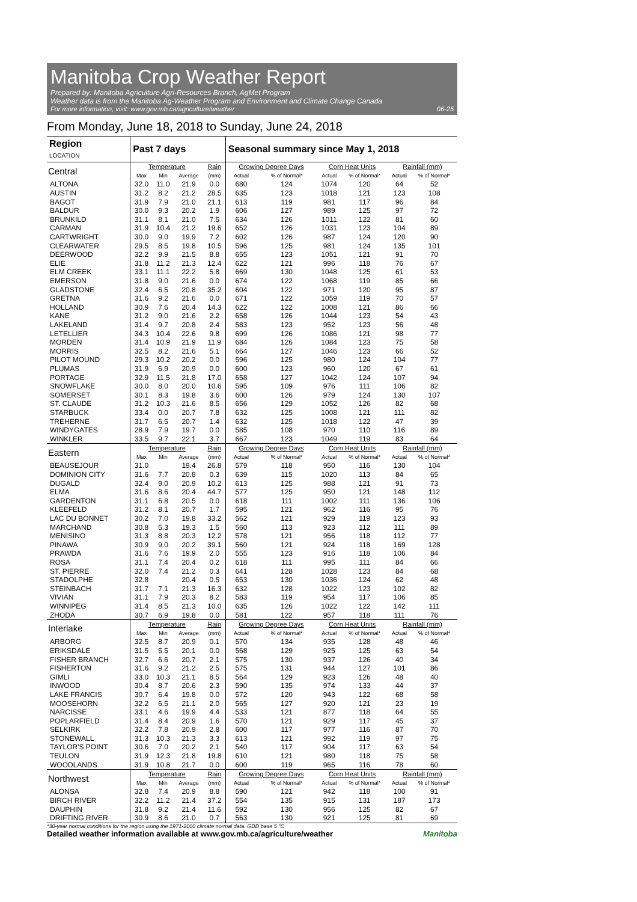Manitoba Crop Weather Report
Prepared by: Manitoba Agriculture Agri-Resources Branch, AgMet Program
Weather data is from the Manitoba Ag-Weather Program and Environment and Climate Change Canada
For more information, visit: www.gov.mb.ca/agriculture/weather 06-25
From Monday, June 18, 2018 to Sunday, June 24, 2018
| Region LOCATION | Past 7 days | | | | Seasonal summary since May 1, 2018 | | | | | |
| --- | --- | --- | --- | --- | --- | --- | --- | --- | --- | --- |
| Central | Temperature | | | Rain | Growing Degree Days | | Corn Heat Units | | Rainfall (mm) | |
| | Max | Min | Average | (mm) | Actual | % of Normal* | Actual | % of Normal* | Actual | % of Normal* |
| ALTONA | 32.0 | 11.0 | 21.9 | 0.0 | 680 | 124 | 1074 | 120 | 64 | 52 |
| AUSTIN | 31.2 | 8.2 | 21.2 | 28.5 | 635 | 123 | 1018 | 121 | 123 | 108 |
| BAGOT | 31.9 | 7.9 | 21.0 | 21.1 | 613 | 119 | 981 | 117 | 96 | 84 |
| BALDUR | 30.0 | 9.3 | 20.2 | 1.9 | 606 | 127 | 989 | 125 | 97 | 72 |
| BRUNKILD | 31.1 | 8.1 | 21.0 | 7.5 | 634 | 126 | 1011 | 122 | 81 | 60 |
| CARMAN | 31.9 | 10.4 | 21.2 | 19.6 | 652 | 126 | 1031 | 123 | 104 | 89 |
| CARTWRIGHT | 30.0 | 9.0 | 19.9 | 7.2 | 602 | 126 | 987 | 124 | 120 | 90 |
| CLEARWATER | 29.5 | 8.5 | 19.8 | 10.5 | 596 | 125 | 981 | 124 | 135 | 101 |
| DEERWOOD | 32.2 | 9.9 | 21.5 | 8.8 | 655 | 123 | 1051 | 121 | 91 | 70 |
| ELIE | 31.8 | 11.2 | 21.3 | 12.4 | 622 | 121 | 996 | 118 | 76 | 67 |
| ELM CREEK | 33.1 | 11.1 | 22.2 | 5.8 | 669 | 130 | 1048 | 125 | 61 | 53 |
| EMERSON | 31.8 | 9.0 | 21.6 | 0.0 | 674 | 122 | 1068 | 119 | 85 | 66 |
| GLADSTONE | 32.4 | 6.5 | 20.8 | 35.2 | 604 | 122 | 971 | 120 | 95 | 87 |
| GRETNA | 31.6 | 9.2 | 21.6 | 0.0 | 671 | 122 | 1059 | 119 | 70 | 57 |
| HOLLAND | 30.9 | 7.6 | 20.4 | 14.3 | 622 | 122 | 1008 | 121 | 86 | 66 |
| KANE | 31.2 | 9.0 | 21.6 | 2.2 | 658 | 126 | 1044 | 123 | 54 | 43 |
| LAKELAND | 31.4 | 9.7 | 20.8 | 2.4 | 583 | 123 | 952 | 123 | 56 | 48 |
| LETELLIER | 34.3 | 10.4 | 22.6 | 9.8 | 699 | 126 | 1086 | 121 | 98 | 77 |
| MORDEN | 31.4 | 10.9 | 21.9 | 11.9 | 684 | 126 | 1084 | 123 | 75 | 58 |
| MORRIS | 32.5 | 8.2 | 21.6 | 5.1 | 664 | 127 | 1046 | 123 | 66 | 52 |
| PILOT MOUND | 29.3 | 10.2 | 20.2 | 0.0 | 596 | 125 | 980 | 124 | 104 | 77 |
| PLUMAS | 31.9 | 6.9 | 20.9 | 0.0 | 600 | 123 | 960 | 120 | 67 | 61 |
| PORTAGE | 32.9 | 11.5 | 21.8 | 17.0 | 658 | 127 | 1042 | 124 | 107 | 94 |
| SNOWFLAKE | 30.0 | 8.0 | 20.0 | 10.6 | 595 | 109 | 976 | 111 | 106 | 82 |
| SOMERSET | 30.1 | 8.3 | 19.8 | 3.6 | 600 | 126 | 979 | 124 | 130 | 107 |
| ST. CLAUDE | 31.2 | 10.3 | 21.6 | 8.5 | 656 | 129 | 1052 | 126 | 82 | 68 |
| STARBUCK | 33.4 | 0.0 | 20.7 | 7.8 | 632 | 125 | 1008 | 121 | 111 | 82 |
| TREHERNE | 31.7 | 6.5 | 20.7 | 1.4 | 632 | 125 | 1018 | 122 | 47 | 39 |
| WINDYGATES | 28.9 | 7.9 | 19.7 | 0.0 | 585 | 108 | 970 | 110 | 116 | 89 |
| WINKLER | 33.5 | 9.7 | 22.1 | 3.7 | 667 | 123 | 1049 | 119 | 83 | 64 |
| Eastern | Temperature | | | Rain | Growing Degree Days | | Corn Heat Units | | Rainfall (mm) | |
| | Max | Min | Average | (mm) | Actual | % of Normal* | Actual | % of Normal* | Actual | % of Normal* |
| BEAUSEJOUR | 31.0 | | 19.4 | 26.8 | 579 | 118 | 950 | 116 | 130 | 104 |
| DOMINION CITY | 31.6 | 7.7 | 20.8 | 0.3 | 639 | 115 | 1020 | 113 | 84 | 65 |
| DUGALD | 32.4 | 9.0 | 20.9 | 10.2 | 613 | 125 | 988 | 121 | 91 | 73 |
| ELMA | 31.6 | 8.6 | 20.4 | 44.7 | 577 | 125 | 950 | 121 | 148 | 112 |
| GARDENTON | 31.1 | 6.8 | 20.5 | 0.0 | 618 | 111 | 1002 | 111 | 136 | 106 |
| KLEEFELD | 31.2 | 8.1 | 20.7 | 1.7 | 595 | 121 | 962 | 116 | 95 | 76 |
| LAC DU BONNET | 30.2 | 7.0 | 19.8 | 33.2 | 562 | 121 | 929 | 119 | 123 | 93 |
| MARCHAND | 30.8 | 5.3 | 19.3 | 1.5 | 560 | 113 | 923 | 112 | 111 | 89 |
| MENISINO | 31.3 | 8.8 | 20.3 | 12.2 | 578 | 121 | 956 | 118 | 112 | 77 |
| PINAWA | 30.9 | 9.0 | 20.2 | 39.1 | 560 | 121 | 924 | 118 | 169 | 128 |
| PRAWDA | 31.6 | 7.6 | 19.9 | 2.0 | 555 | 123 | 916 | 118 | 106 | 84 |
| ROSA | 31.1 | 7.4 | 20.4 | 0.2 | 618 | 111 | 995 | 111 | 84 | 66 |
| ST. PIERRE | 32.0 | 7.4 | 21.2 | 0.3 | 641 | 128 | 1028 | 123 | 84 | 68 |
| STADOLPHE | 32.8 | | 20.4 | 0.5 | 653 | 130 | 1036 | 124 | 62 | 48 |
| STEINBACH | 31.7 | 7.1 | 21.3 | 16.3 | 632 | 128 | 1022 | 123 | 102 | 82 |
| VIVIAN | 31.1 | 7.9 | 20.3 | 8.2 | 583 | 119 | 954 | 117 | 106 | 85 |
| WINNIPEG | 31.4 | 8.5 | 21.3 | 10.0 | 635 | 126 | 1022 | 122 | 142 | 111 |
| ZHODA | 30.7 | 6.9 | 19.8 | 0.0 | 581 | 122 | 957 | 118 | 111 | 76 |
| Interlake | Temperature | | | Rain | Growing Degree Days | | Corn Heat Units | | Rainfall (mm) | |
| | Max | Min | Average | (mm) | Actual | % of Normal* | Actual | % of Normal* | Actual | % of Normal* |
| ARBORG | 32.5 | 8.7 | 20.9 | 0.1 | 570 | 134 | 935 | 128 | 48 | 46 |
| ERIKSDALE | 31.5 | 5.5 | 20.1 | 0.0 | 568 | 129 | 925 | 125 | 63 | 54 |
| FISHER BRANCH | 32.7 | 6.6 | 20.7 | 2.1 | 575 | 130 | 937 | 126 | 40 | 34 |
| FISHERTON | 31.6 | 9.2 | 21.2 | 2.5 | 575 | 131 | 944 | 127 | 101 | 86 |
| GIMLI | 33.0 | 10.3 | 21.1 | 8.5 | 564 | 129 | 923 | 126 | 48 | 40 |
| INWOOD | 30.4 | 8.7 | 20.6 | 2.3 | 590 | 135 | 974 | 133 | 44 | 37 |
| LAKE FRANCIS | 30.7 | 6.4 | 19.8 | 0.0 | 572 | 120 | 943 | 122 | 68 | 58 |
| MOOSEHORN | 32.2 | 6.5 | 21.1 | 2.0 | 565 | 127 | 920 | 121 | 23 | 19 |
| NARCISSE | 33.1 | 4.6 | 19.9 | 4.4 | 533 | 121 | 877 | 118 | 64 | 55 |
| POPLARFIELD | 31.4 | 8.4 | 20.9 | 1.6 | 570 | 121 | 929 | 117 | 45 | 37 |
| SELKIRK | 32.2 | 7.8 | 20.9 | 2.8 | 600 | 117 | 977 | 116 | 87 | 70 |
| STONEWALL | 31.3 | 10.3 | 21.3 | 3.3 | 613 | 121 | 992 | 119 | 97 | 75 |
| TAYLOR'S POINT | 30.6 | 7.0 | 20.2 | 2.1 | 540 | 117 | 904 | 117 | 63 | 54 |
| TEULON | 31.9 | 12.3 | 21.8 | 19.8 | 610 | 121 | 980 | 118 | 75 | 58 |
| WOODLANDS | 31.9 | 10.8 | 21.7 | 0.0 | 600 | 119 | 965 | 116 | 78 | 60 |
| Northwest | Temperature | | | Rain | Growing Degree Days | | Corn Heat Units | | Rainfall (mm) | |
| | Max | Min | Average | (mm) | Actual | % of Normal* | Actual | % of Normal* | Actual | % of Normal* |
| ALONSA | 32.8 | 7.4 | 20.9 | 8.8 | 590 | 121 | 942 | 118 | 100 | 91 |
| BIRCH RIVER | 32.2 | 11.2 | 21.4 | 37.2 | 554 | 135 | 915 | 131 | 187 | 173 |
| DAUPHIN | 31.8 | 9.2 | 21.4 | 11.6 | 592 | 130 | 956 | 125 | 82 | 67 |
| DRIFTING RIVER | 30.9 | 8.6 | 21.0 | 0.7 | 563 | 130 | 921 | 125 | 81 | 69 |
*30-year normal conditions for the region using the 1971-2000 climate normal data. GDD base 5 °C
Detailed weather information available at www.gov.mb.ca/agriculture/weather Manitoba